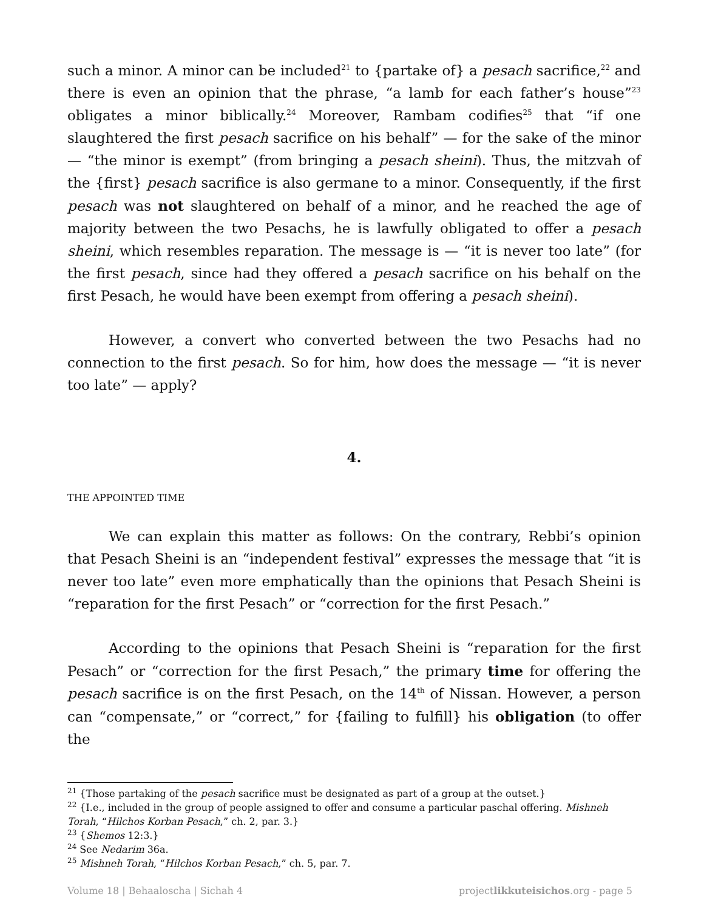such a minor. A minor can be included<sup>21</sup> to {partake of} a pesach sacrifice,<sup>22</sup> and there is even an opinion that the phrase, “a lamb for each father’s house”<sup>23</sup> obligates a minor biblically.<sup>24</sup> Moreover, Rambam codifies<sup>25</sup> that “if one slaughtered the first pesach sacrifice on his behalf” — for the sake of the minor — “the minor is exempt” (from bringing a pesach sheini). Thus, the mitzvah of the {first} pesach sacrifice is also germane to a minor. Consequently, if the first pesach was not slaughtered on behalf of a minor, and he reached the age of majority between the two Pesachs, he is lawfully obligated to offer a pesach sheini, which resembles reparation. The message is — “it is never too late” (for the first pesach, since had they offered a pesach sacrifice on his behalf on the first Pesach, he would have been exempt from offering a pesach sheini).
However, a convert who converted between the two Pesachs had no connection to the first pesach. So for him, how does the message — “it is never too late” — apply?
4.
THE APPOINTED TIME
We can explain this matter as follows: On the contrary, Rebbi’s opinion that Pesach Sheini is an “independent festival” expresses the message that “it is never too late” even more emphatically than the opinions that Pesach Sheini is “reparation for the first Pesach” or “correction for the first Pesach.”
According to the opinions that Pesach Sheini is “reparation for the first Pesach” or “correction for the first Pesach,” the primary time for offering the pesach sacrifice is on the first Pesach, on the 14<sup>th</sup> of Nissan. However, a person can “compensate,” or “correct,” for {failing to fulfill} his obligation (to offer the
<sup>21</sup> {Those partaking of the pesach sacrifice must be designated as part of a group at the outset.}
<sup>22</sup> {I.e., included in the group of people assigned to offer and consume a particular paschal offering. Mishneh Torah, “Hilchos Korban Pesach,” ch. 2, par. 3.}
<sup>23</sup> {Shemos 12:3.}
<sup>24</sup> See Nedarim 36a.
<sup>25</sup> Mishneh Torah, “Hilchos Korban Pesach,” ch. 5, par. 7.
Volume 18 | Behaaloscha | Sichah 4 projectlikkuteisichos.org - page 5